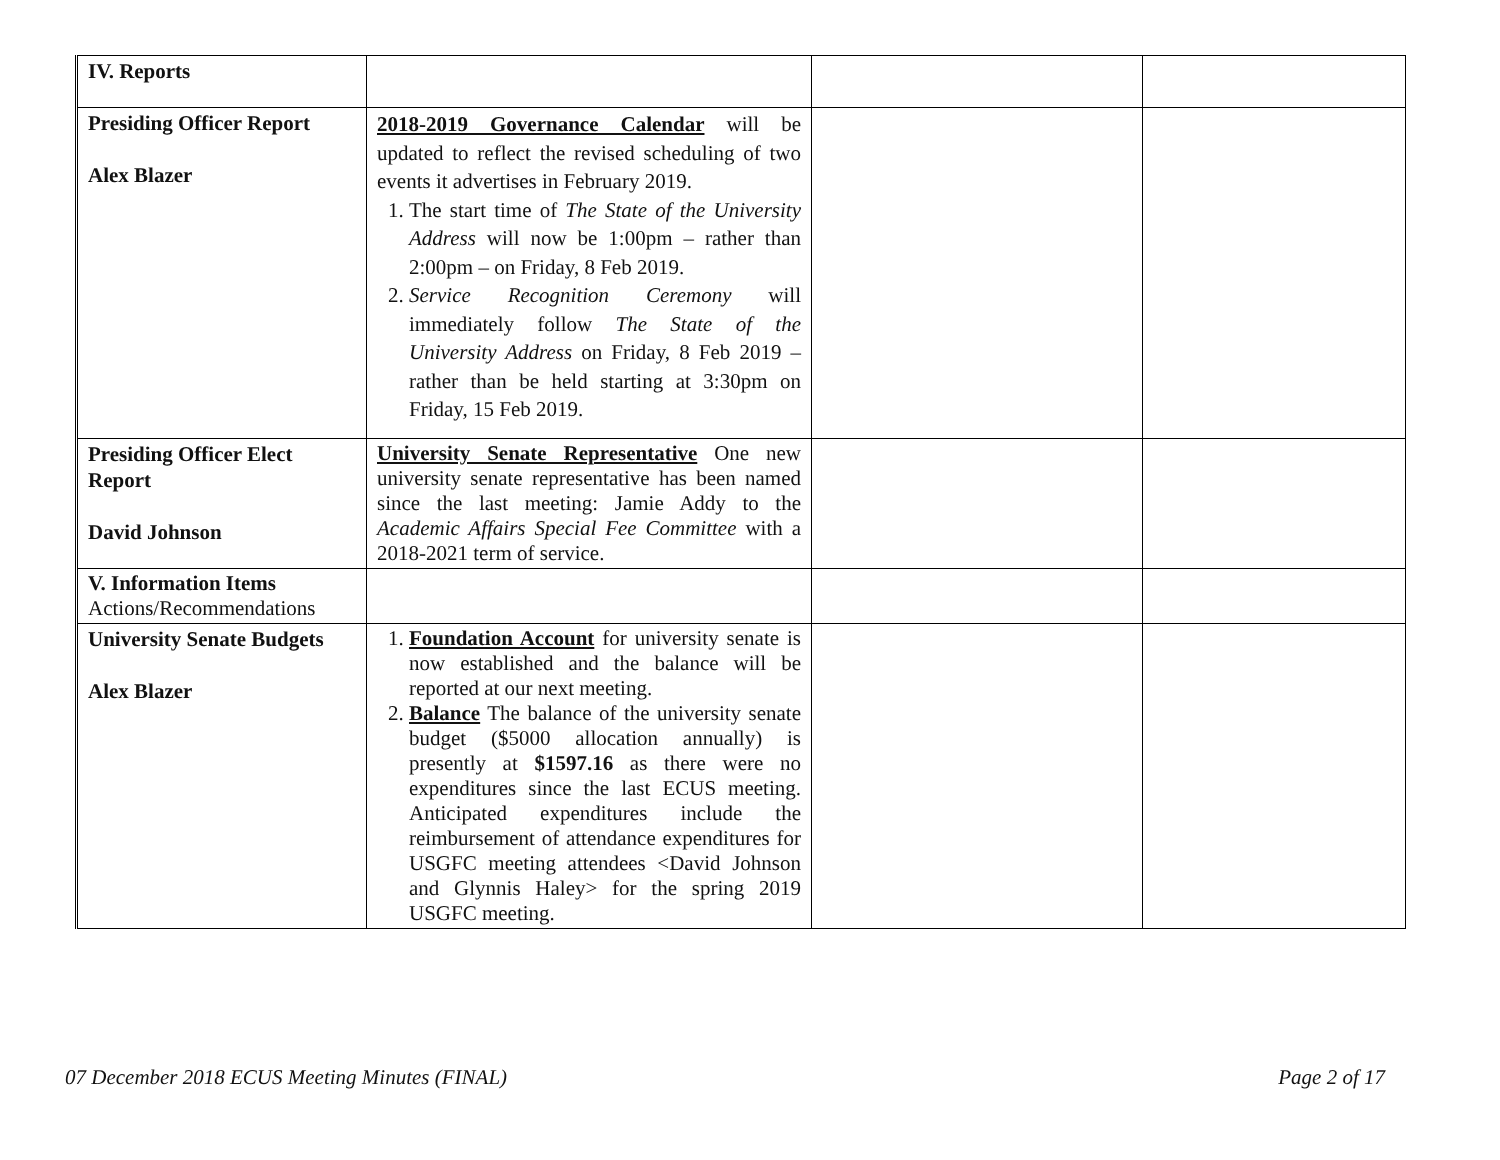| IV. Reports | | | |
| Presiding Officer Report Alex Blazer | 2018-2019 Governance Calendar will be updated to reflect the revised scheduling of two events it advertises in February 2019. 1. The start time of The State of the University Address will now be 1:00pm – rather than 2:00pm – on Friday, 8 Feb 2019. 2. Service Recognition Ceremony will immediately follow The State of the University Address on Friday, 8 Feb 2019 – rather than be held starting at 3:30pm on Friday, 15 Feb 2019. | | |
| Presiding Officer Elect Report David Johnson | University Senate Representative One new university senate representative has been named since the last meeting: Jamie Addy to the Academic Affairs Special Fee Committee with a 2018-2021 term of service. | | |
| V. Information Items Actions/Recommendations | | | |
| University Senate Budgets Alex Blazer | 1. Foundation Account for university senate is now established and the balance will be reported at our next meeting. 2. Balance The balance of the university senate budget ($5000 allocation annually) is presently at $1597.16 as there were no expenditures since the last ECUS meeting. Anticipated expenditures include the reimbursement of attendance expenditures for USGFC meeting attendees <David Johnson and Glynnis Haley> for the spring 2019 USGFC meeting. | | |
07 December 2018 ECUS Meeting Minutes (FINAL) Page 2 of 17